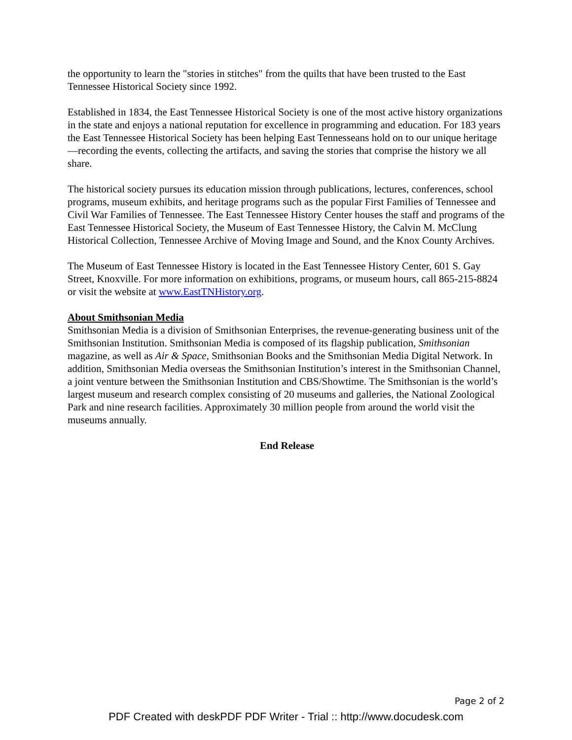the opportunity to learn the "stories in stitches" from the quilts that have been trusted to the East Tennessee Historical Society since 1992.
Established in 1834, the East Tennessee Historical Society is one of the most active history organizations in the state and enjoys a national reputation for excellence in programming and education. For 183 years the East Tennessee Historical Society has been helping East Tennesseans hold on to our unique heritage—recording the events, collecting the artifacts, and saving the stories that comprise the history we all share.
The historical society pursues its education mission through publications, lectures, conferences, school programs, museum exhibits, and heritage programs such as the popular First Families of Tennessee and Civil War Families of Tennessee. The East Tennessee History Center houses the staff and programs of the East Tennessee Historical Society, the Museum of East Tennessee History, the Calvin M. McClung Historical Collection, Tennessee Archive of Moving Image and Sound, and the Knox County Archives.
The Museum of East Tennessee History is located in the East Tennessee History Center, 601 S. Gay Street, Knoxville. For more information on exhibitions, programs, or museum hours, call 865-215-8824 or visit the website at www.EastTNHistory.org.
About Smithsonian Media
Smithsonian Media is a division of Smithsonian Enterprises, the revenue-generating business unit of the Smithsonian Institution. Smithsonian Media is composed of its flagship publication, Smithsonian magazine, as well as Air & Space, Smithsonian Books and the Smithsonian Media Digital Network. In addition, Smithsonian Media overseas the Smithsonian Institution’s interest in the Smithsonian Channel, a joint venture between the Smithsonian Institution and CBS/Showtime. The Smithsonian is the world’s largest museum and research complex consisting of 20 museums and galleries, the National Zoological Park and nine research facilities. Approximately 30 million people from around the world visit the museums annually.
End Release
Page 2 of 2
PDF Created with deskPDF PDF Writer - Trial :: http://www.docudesk.com